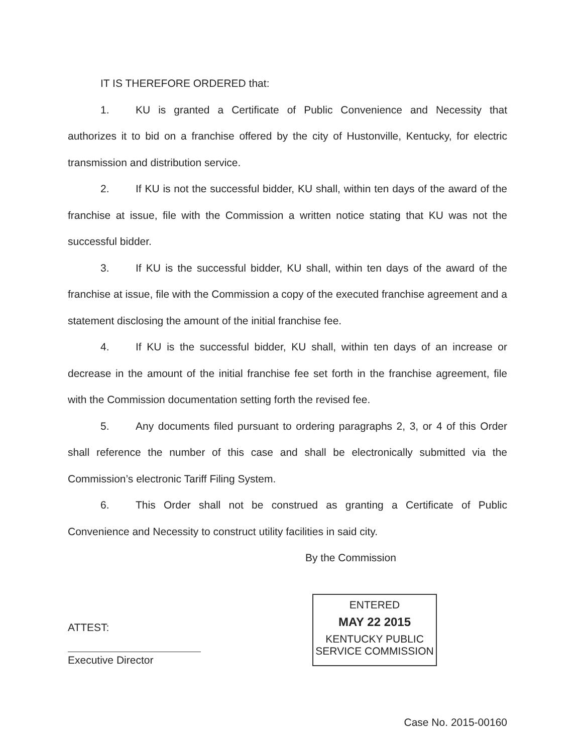IT IS THEREFORE ORDERED that:
1. KU is granted a Certificate of Public Convenience and Necessity that authorizes it to bid on a franchise offered by the city of Hustonville, Kentucky, for electric transmission and distribution service.
2. If KU is not the successful bidder, KU shall, within ten days of the award of the franchise at issue, file with the Commission a written notice stating that KU was not the successful bidder.
3. If KU is the successful bidder, KU shall, within ten days of the award of the franchise at issue, file with the Commission a copy of the executed franchise agreement and a statement disclosing the amount of the initial franchise fee.
4. If KU is the successful bidder, KU shall, within ten days of an increase or decrease in the amount of the initial franchise fee set forth in the franchise agreement, file with the Commission documentation setting forth the revised fee.
5. Any documents filed pursuant to ordering paragraphs 2, 3, or 4 of this Order shall reference the number of this case and shall be electronically submitted via the Commission’s electronic Tariff Filing System.
6. This Order shall not be construed as granting a Certificate of Public Convenience and Necessity to construct utility facilities in said city.
By the Commission
ATTEST:
Executive Director
ENTERED
MAY 22 2015
KENTUCKY PUBLIC
SERVICE COMMISSION
Case No. 2015-00160